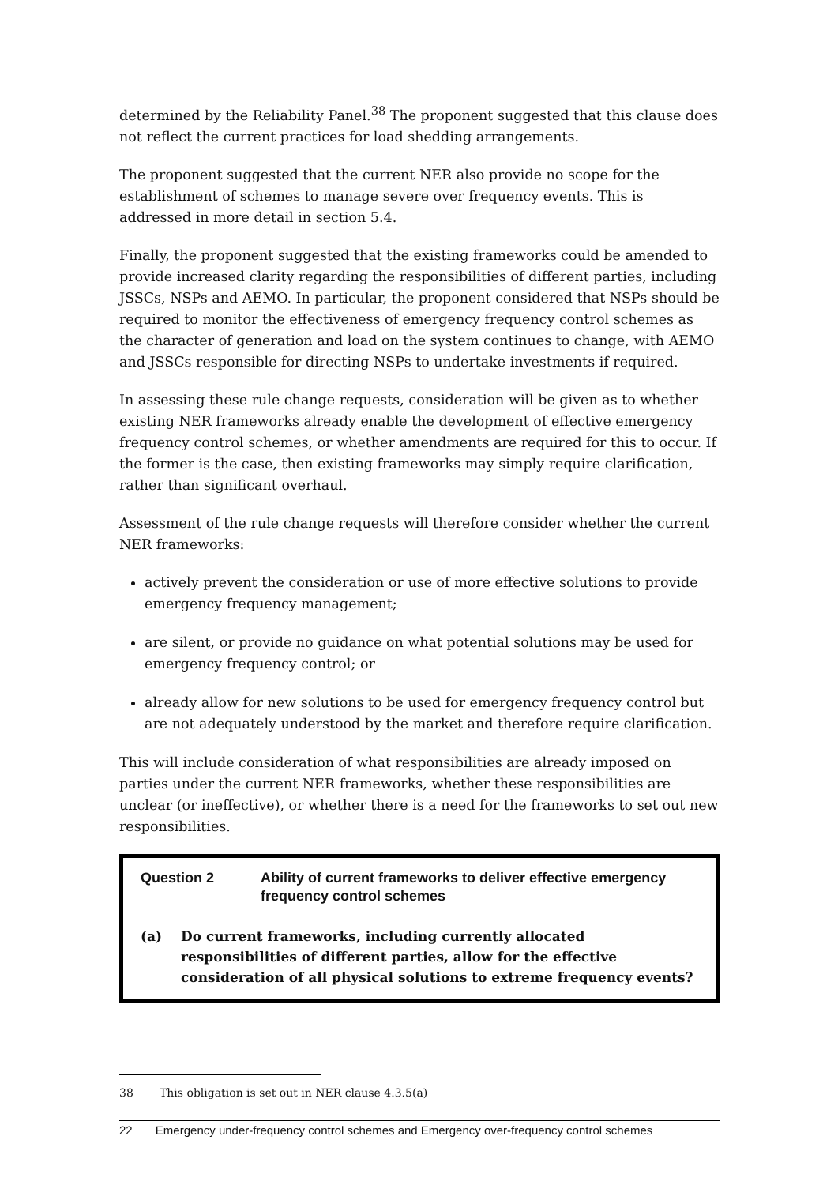determined by the Reliability Panel.<sup>38</sup> The proponent suggested that this clause does not reflect the current practices for load shedding arrangements.
The proponent suggested that the current NER also provide no scope for the establishment of schemes to manage severe over frequency events. This is addressed in more detail in section 5.4.
Finally, the proponent suggested that the existing frameworks could be amended to provide increased clarity regarding the responsibilities of different parties, including JSSCs, NSPs and AEMO. In particular, the proponent considered that NSPs should be required to monitor the effectiveness of emergency frequency control schemes as the character of generation and load on the system continues to change, with AEMO and JSSCs responsible for directing NSPs to undertake investments if required.
In assessing these rule change requests, consideration will be given as to whether existing NER frameworks already enable the development of effective emergency frequency control schemes, or whether amendments are required for this to occur. If the former is the case, then existing frameworks may simply require clarification, rather than significant overhaul.
Assessment of the rule change requests will therefore consider whether the current NER frameworks:
actively prevent the consideration or use of more effective solutions to provide emergency frequency management;
are silent, or provide no guidance on what potential solutions may be used for emergency frequency control; or
already allow for new solutions to be used for emergency frequency control but are not adequately understood by the market and therefore require clarification.
This will include consideration of what responsibilities are already imposed on parties under the current NER frameworks, whether these responsibilities are unclear (or ineffective), or whether there is a need for the frameworks to set out new responsibilities.
Question 2 Ability of current frameworks to deliver effective emergency frequency control schemes
(a) Do current frameworks, including currently allocated responsibilities of different parties, allow for the effective consideration of all physical solutions to extreme frequency events?
38 This obligation is set out in NER clause 4.3.5(a)
22 Emergency under-frequency control schemes and Emergency over-frequency control schemes